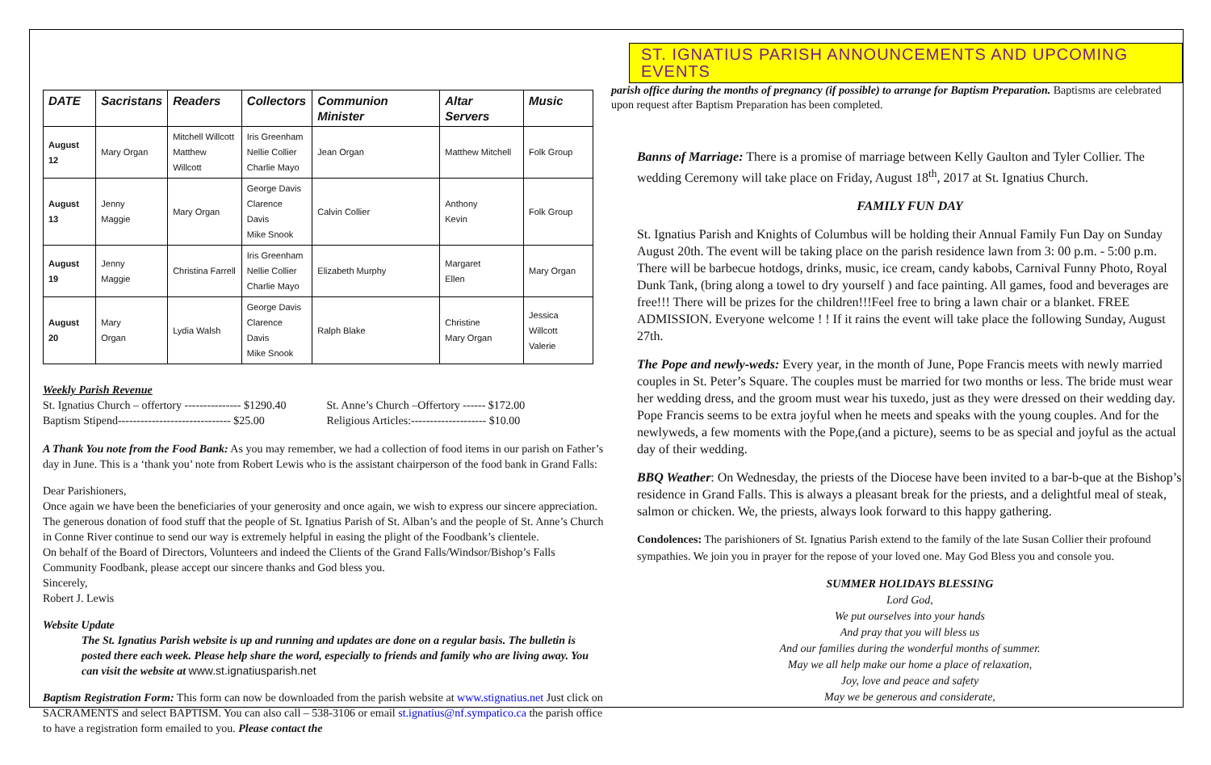| DATE | Sacristans | Readers | Collectors | Communion Minister | Altar Servers | Music |
| --- | --- | --- | --- | --- | --- | --- |
| August 12 | Mary Organ | Mitchell Willcott Matthew Willcott | Iris Greenham Nellie Collier Charlie Mayo | Jean Organ | Matthew Mitchell | Folk Group |
| August 13 | Jenny Maggie | Mary Organ | George Davis Clarence Davis Mike Snook | Calvin Collier | Anthony Kevin | Folk Group |
| August 19 | Jenny Maggie | Christina Farrell | Iris Greenham Nellie Collier Charlie Mayo | Elizabeth Murphy | Margaret Ellen | Mary Organ |
| August 20 | Mary Organ | Lydia Walsh | George Davis Clarence Davis Mike Snook | Ralph Blake | Christine Mary Organ | Jessica Willcott Valerie |
Weekly Parish Revenue
St. Ignatius Church – offertory --------------- $1290.40
Baptism Stipend------------------------------ $25.00
St. Anne’s Church –Offertory ------ $172.00
Religious Articles:-------------------- $10.00
A Thank You note from the Food Bank: As you may remember, we had a collection of food items in our parish on Father’s day in June. This is a ‘thank you’ note from Robert Lewis who is the assistant chairperson of the food bank in Grand Falls:
Dear Parishioners,
Once again we have been the beneficiaries of your generosity and once again, we wish to express our sincere appreciation. The generous donation of food stuff that the people of St. Ignatius Parish of St. Alban’s and the people of St. Anne’s Church in Conne River continue to send our way is extremely helpful in easing the plight of the Foodbank’s clientele.
On behalf of the Board of Directors, Volunteers and indeed the Clients of the Grand Falls/Windsor/Bishop’s Falls Community Foodbank, please accept our sincere thanks and God bless you.
Sincerely,
Robert J. Lewis
Website Update
The St. Ignatius Parish website is up and running and updates are done on a regular basis. The bulletin is posted there each week. Please help share the word, especially to friends and family who are living away. You can visit the website at www.st.ignatiusparish.net
Baptism Registration Form: This form can now be downloaded from the parish website at www.stignatius.net Just click on SACRAMENTS and select BAPTISM. You can also call – 538-3106 or email st.ignatius@nf.sympatico.ca the parish office to have a registration form emailed to you. Please contact the
ST. IGNATIUS PARISH ANNOUNCEMENTS AND UPCOMING EVENTS
parish office during the months of pregnancy (if possible) to arrange for Baptism Preparation. Baptisms are celebrated upon request after Baptism Preparation has been completed.
Banns of Marriage: There is a promise of marriage between Kelly Gaulton and Tyler Collier. The wedding Ceremony will take place on Friday, August 18<sup>th</sup>, 2017 at St. Ignatius Church.
FAMILY FUN DAY
St. Ignatius Parish and Knights of Columbus will be holding their Annual Family Fun Day on Sunday August 20th. The event will be taking place on the parish residence lawn from 3: 00 p.m. - 5:00 p.m. There will be barbecue hotdogs, drinks, music, ice cream, candy kabobs, Carnival Funny Photo, Royal Dunk Tank, (bring along a towel to dry yourself ) and face painting. All games, food and beverages are free!!! There will be prizes for the children!!!Feel free to bring a lawn chair or a blanket. FREE ADMISSION. Everyone welcome ! ! If it rains the event will take place the following Sunday, August 27th.
The Pope and newly-weds: Every year, in the month of June, Pope Francis meets with newly married couples in St. Peter’s Square. The couples must be married for two months or less. The bride must wear her wedding dress, and the groom must wear his tuxedo, just as they were dressed on their wedding day. Pope Francis seems to be extra joyful when he meets and speaks with the young couples. And for the newlyweds, a few moments with the Pope,(and a picture), seems to be as special and joyful as the actual day of their wedding.
BBQ Weather: On Wednesday, the priests of the Diocese have been invited to a bar-b-que at the Bishop’s residence in Grand Falls. This is always a pleasant break for the priests, and a delightful meal of steak, salmon or chicken. We, the priests, always look forward to this happy gathering.
Condolences: The parishioners of St. Ignatius Parish extend to the family of the late Susan Collier their profound sympathies. We join you in prayer for the repose of your loved one. May God Bless you and console you.
SUMMER HOLIDAYS BLESSING
Lord God,
We put ourselves into your hands
And pray that you will bless us
And our families during the wonderful months of summer.
May we all help make our home a place of relaxation,
Joy, love and peace and safety
May we be generous and considerate,